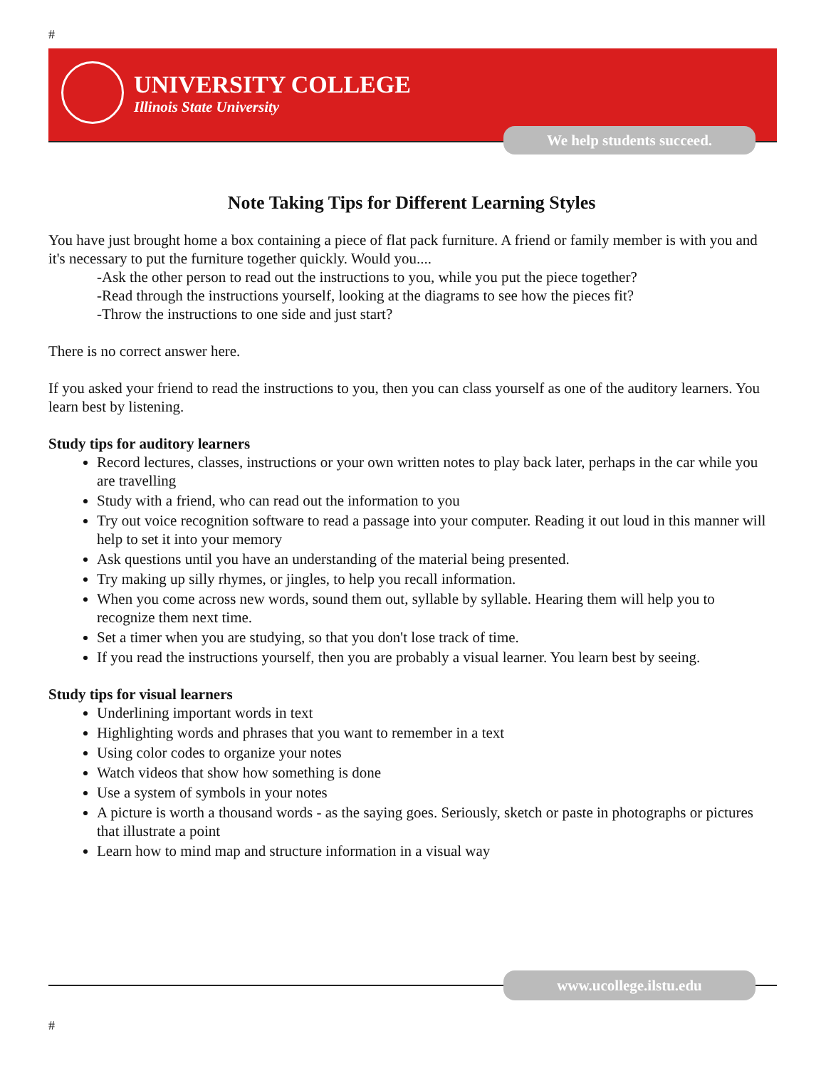#
UNIVERSITY COLLEGE
Illinois State University
We help students succeed.
Note Taking Tips for Different Learning Styles
You have just brought home a box containing a piece of flat pack furniture. A friend or family member is with you and it's necessary to put the furniture together quickly. Would you....
-Ask the other person to read out the instructions to you, while you put the piece together?
-Read through the instructions yourself, looking at the diagrams to see how the pieces fit?
-Throw the instructions to one side and just start?
There is no correct answer here.
If you asked your friend to read the instructions to you, then you can class yourself as one of the auditory learners. You learn best by listening.
Study tips for auditory learners
Record lectures, classes, instructions or your own written notes to play back later, perhaps in the car while you are travelling
Study with a friend, who can read out the information to you
Try out voice recognition software to read a passage into your computer. Reading it out loud in this manner will help to set it into your memory
Ask questions until you have an understanding of the material being presented.
Try making up silly rhymes, or jingles, to help you recall information.
When you come across new words, sound them out, syllable by syllable. Hearing them will help you to recognize them next time.
Set a timer when you are studying, so that you don't lose track of time.
If you read the instructions yourself, then you are probably a visual learner. You learn best by seeing.
Study tips for visual learners
Underlining important words in text
Highlighting words and phrases that you want to remember in a text
Using color codes to organize your notes
Watch videos that show how something is done
Use a system of symbols in your notes
A picture is worth a thousand words - as the saying goes. Seriously, sketch or paste in photographs or pictures that illustrate a point
Learn how to mind map and structure information in a visual way
www.ucollege.ilstu.edu
#